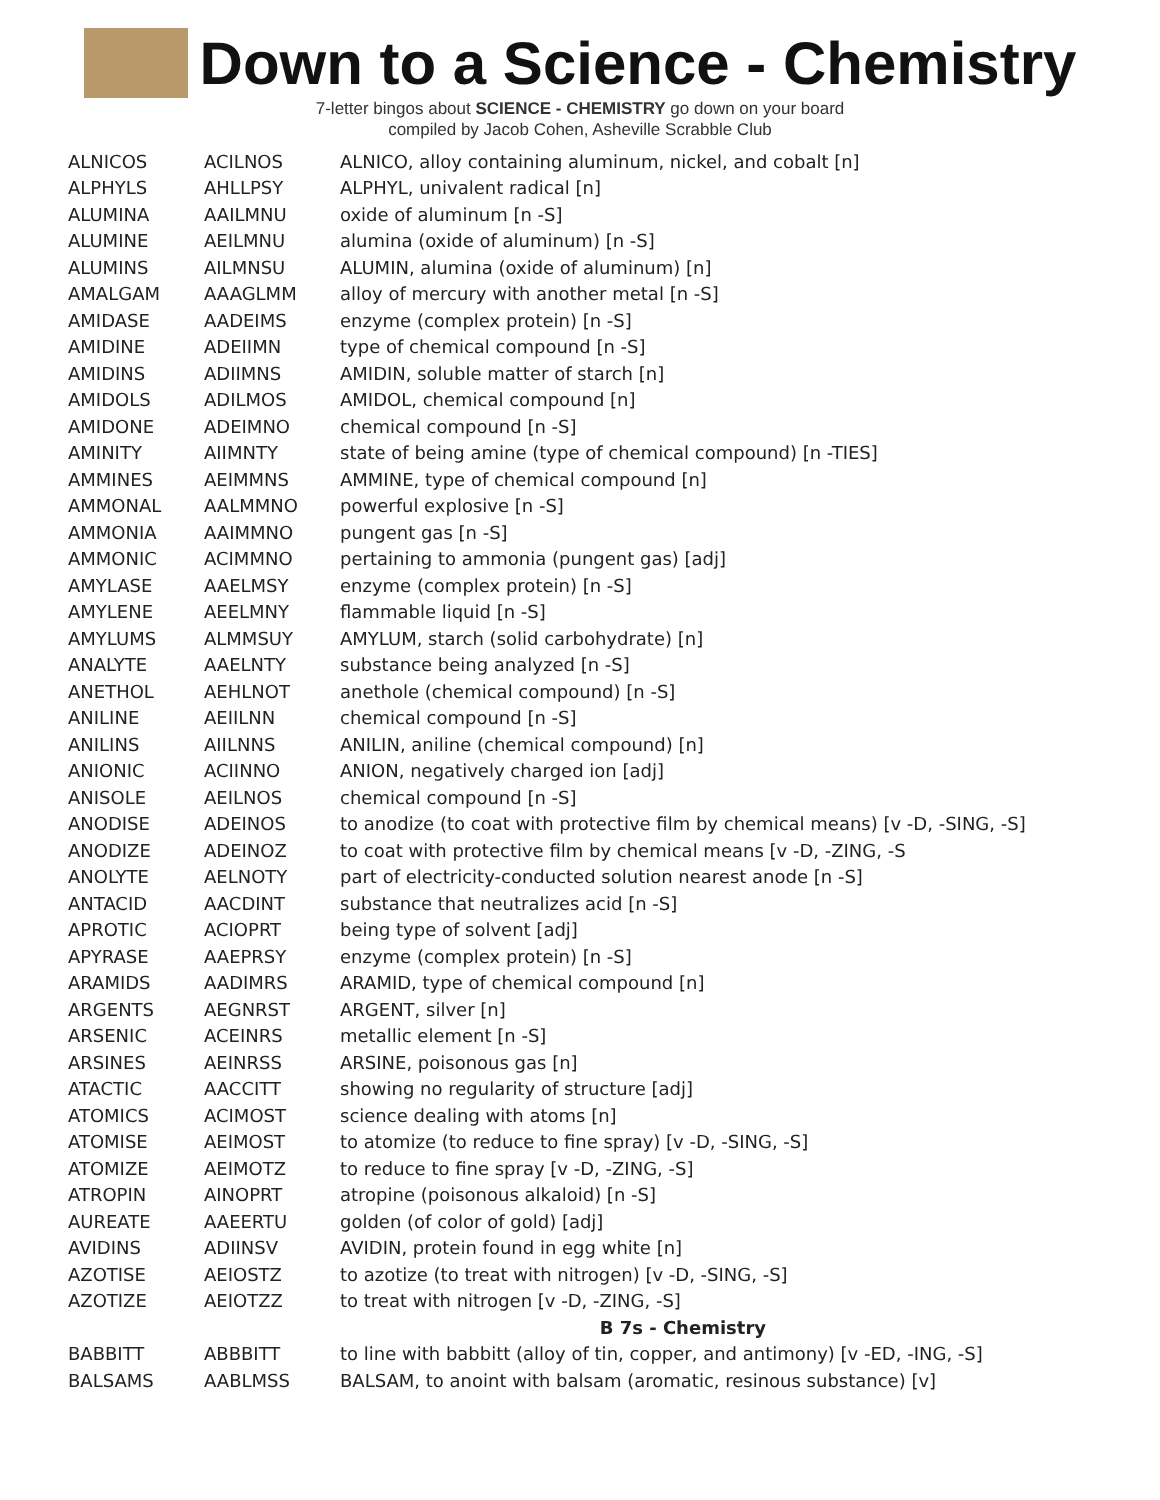Down to a Science - Chemistry
7-letter bingos about SCIENCE - CHEMISTRY go down on your board
compiled by Jacob Cohen, Asheville Scrabble Club
| ALNICOS | ACILNOS | ALNICO, alloy containing aluminum, nickel, and cobalt [n] |
| ALPHYLS | AHLLPSY | ALPHYL, univalent radical [n] |
| ALUMINA | AAILMNU | oxide of aluminum [n -S] |
| ALUMINE | AEILMNU | alumina (oxide of aluminum) [n -S] |
| ALUMINS | AILMNSU | ALUMIN, alumina (oxide of aluminum) [n] |
| AMALGAM | AAAGLMM | alloy of mercury with another metal [n -S] |
| AMIDASE | AADEIMS | enzyme (complex protein) [n -S] |
| AMIDINE | ADEIIMN | type of chemical compound [n -S] |
| AMIDINS | ADIIMNS | AMIDIN, soluble matter of starch [n] |
| AMIDOLS | ADILMOS | AMIDOL, chemical compound [n] |
| AMIDONE | ADEIMNO | chemical compound [n -S] |
| AMINITY | AIIMNTY | state of being amine (type of chemical compound) [n -TIES] |
| AMMINES | AEIMMNS | AMMINE, type of chemical compound [n] |
| AMMONAL | AALMMNO | powerful explosive [n -S] |
| AMMONIA | AAIMMNO | pungent gas [n -S] |
| AMMONIC | ACIMMNO | pertaining to ammonia (pungent gas) [adj] |
| AMYLASE | AAELMSY | enzyme (complex protein) [n -S] |
| AMYLENE | AEELMNY | flammable liquid [n -S] |
| AMYLUMS | ALMMSUY | AMYLUM, starch (solid carbohydrate) [n] |
| ANALYTE | AAELNTY | substance being analyzed [n -S] |
| ANETHOL | AEHLNOT | anethole (chemical compound) [n -S] |
| ANILINE | AEIILNN | chemical compound [n -S] |
| ANILINS | AIILNNS | ANILIN, aniline (chemical compound) [n] |
| ANIONIC | ACIINNO | ANION, negatively charged ion [adj] |
| ANISOLE | AEILNOS | chemical compound [n -S] |
| ANODISE | ADEINOS | to anodize (to coat with protective film by chemical means) [v -D, -SING, -S] |
| ANODIZE | ADEINOZ | to coat with protective film by chemical means [v -D, -ZING, -S |
| ANOLYTE | AELNOTY | part of electricity-conducted solution nearest anode [n -S] |
| ANTACID | AACDINT | substance that neutralizes acid [n -S] |
| APROTIC | ACIOPRT | being type of solvent [adj] |
| APYRASE | AAEPRSY | enzyme (complex protein) [n -S] |
| ARAMIDS | AADIMRS | ARAMID, type of chemical compound [n] |
| ARGENTS | AEGNRST | ARGENT, silver [n] |
| ARSENIC | ACEINRS | metallic element [n -S] |
| ARSINES | AEINRSS | ARSINE, poisonous gas [n] |
| ATACTIC | AACCITT | showing no regularity of structure [adj] |
| ATOMICS | ACIMOST | science dealing with atoms [n] |
| ATOMISE | AEIMOST | to atomize (to reduce to fine spray) [v -D, -SING, -S] |
| ATOMIZE | AEIMOTZ | to reduce to fine spray [v -D, -ZING, -S] |
| ATROPIN | AINOPRT | atropine (poisonous alkaloid) [n -S] |
| AUREATE | AAEERTU | golden (of color of gold) [adj] |
| AVIDINS | ADIINSV | AVIDIN, protein found in egg white [n] |
| AZOTISE | AEIOSTZ | to azotize (to treat with nitrogen) [v -D, -SING, -S] |
| AZOTIZE | AEIOTZZ | to treat with nitrogen [v -D, -ZING, -S] |
| | | B 7s - Chemistry |
| BABBITT | ABBBITT | to line with babbitt (alloy of tin, copper, and antimony) [v -ED, -ING, -S] |
| BALSAMS | AABLMSS | BALSAM, to anoint with balsam (aromatic, resinous substance) [v] |